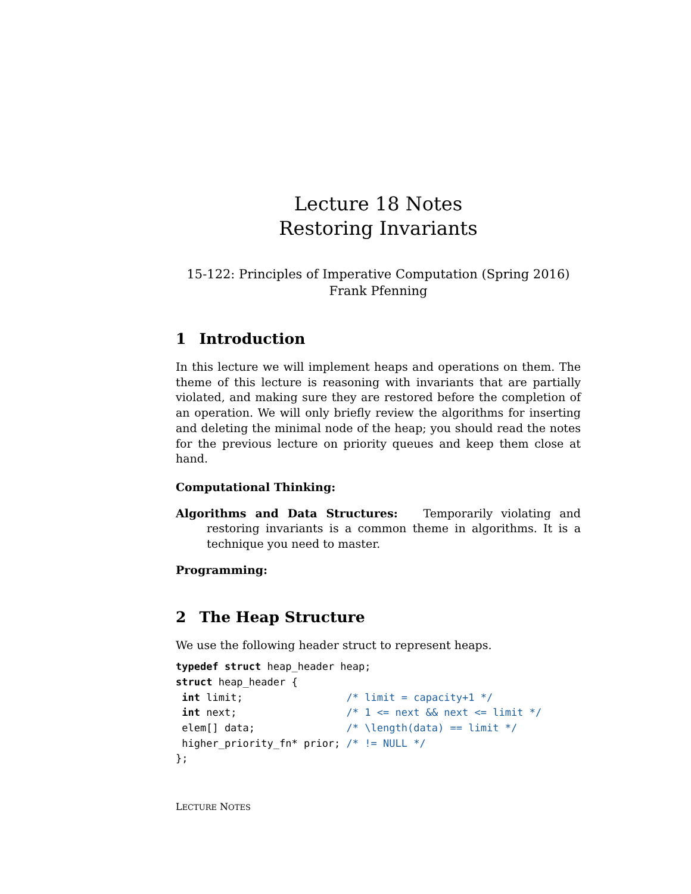Lecture 18 Notes
Restoring Invariants
15-122: Principles of Imperative Computation (Spring 2016)
Frank Pfenning
1 Introduction
In this lecture we will implement heaps and operations on them. The theme of this lecture is reasoning with invariants that are partially violated, and making sure they are restored before the completion of an operation. We will only briefly review the algorithms for inserting and deleting the minimal node of the heap; you should read the notes for the previous lecture on priority queues and keep them close at hand.
Computational Thinking:
Algorithms and Data Structures: Temporarily violating and restoring invariants is a common theme in algorithms. It is a technique you need to master.
Programming:
2 The Heap Structure
We use the following header struct to represent heaps.
typedef struct heap_header heap;
struct heap_header {
 int limit;                 /* limit = capacity+1 */
 int next;                  /* 1 <= next && next <= limit */
 elem[] data;               /* \length(data) == limit */
 higher_priority_fn* prior; /* != NULL */
};
LECTURE NOTES